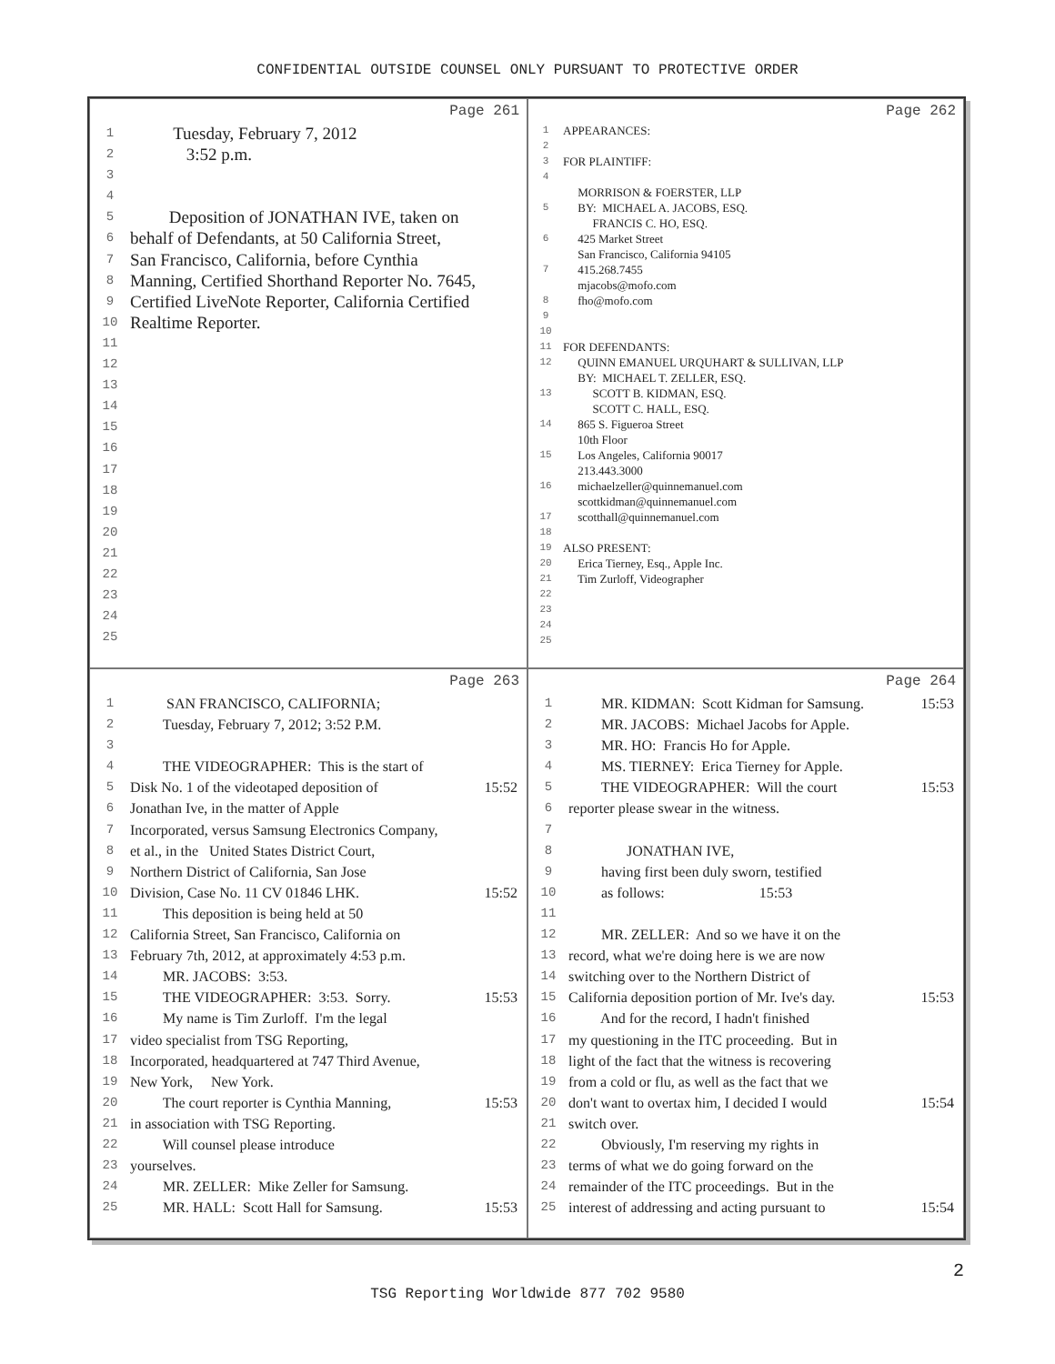CONFIDENTIAL OUTSIDE COUNSEL ONLY PURSUANT TO PROTECTIVE ORDER
Page 261
1 Tuesday, February 7, 2012
2 3:52 p.m.
3
4
5 Deposition of JONATHAN IVE, taken on
6 behalf of Defendants, at 50 California Street,
7 San Francisco, California, before Cynthia
8 Manning, Certified Shorthand Reporter No. 7645,
9 Certified LiveNote Reporter, California Certified
10 Realtime Reporter.
11
12
13
14
15
16
17
18
19
20
21
22
23
24
25
Page 262
1 APPEARANCES:
2
3 FOR PLAINTIFF:
4
MORRISON & FOERSTER, LLP
5 BY: MICHAEL A. JACOBS, ESQ.
FRANCIS C. HO, ESQ.
6 425 Market Street
San Francisco, California 94105
7 415.268.7455
mjacobs@mofo.com
8 fho@mofo.com
9
10
11 FOR DEFENDANTS:
12 QUINN EMANUEL URQUHART & SULLIVAN, LLP
BY: MICHAEL T. ZELLER, ESQ.
13 SCOTT B. KIDMAN, ESQ.
SCOTT C. HALL, ESQ.
14 865 S. Figueroa Street
10th Floor
15 Los Angeles, California 90017
213.443.3000
16 michaelzeller@quinnemanuel.com
scottkidman@quinnemanuel.com
17 scotthall@quinnemanuel.com
18
19 ALSO PRESENT:
20 Erica Tierney, Esq., Apple Inc.
21 Tim Zurloff, Videographer
22
23
24
25
Page 263
1 SAN FRANCISCO, CALIFORNIA;
2 Tuesday, February 7, 2012; 3:52 P.M.
3
4 THE VIDEOGRAPHER: This is the start of
5 Disk No. 1 of the videotaped deposition of 15:52
6 Jonathan Ive, in the matter of Apple
7 Incorporated, versus Samsung Electronics Company,
8 et al., in the United States District Court,
9 Northern District of California, San Jose
10 Division, Case No. 11 CV 01846 LHK. 15:52
11 This deposition is being held at 50
12 California Street, San Francisco, California on
13 February 7th, 2012, at approximately 4:53 p.m.
14 MR. JACOBS: 3:53.
15 THE VIDEOGRAPHER: 3:53. Sorry. 15:53
16 My name is Tim Zurloff. I'm the legal
17 video specialist from TSG Reporting,
18 Incorporated, headquartered at 747 Third Avenue,
19 New York, New York.
20 The court reporter is Cynthia Manning, 15:53
21 in association with TSG Reporting.
22 Will counsel please introduce
23 yourselves.
24 MR. ZELLER: Mike Zeller for Samsung.
25 MR. HALL: Scott Hall for Samsung. 15:53
Page 264
1 MR. KIDMAN: Scott Kidman for Samsung. 15:53
2 MR. JACOBS: Michael Jacobs for Apple.
3 MR. HO: Francis Ho for Apple.
4 MS. TIERNEY: Erica Tierney for Apple.
5 THE VIDEOGRAPHER: Will the court 15:53
6 reporter please swear in the witness.
7
8 JONATHAN IVE,
9 having first been duly sworn, testified
10 as follows: 15:53
11
12 MR. ZELLER: And so we have it on the
13 record, what we're doing here is we are now
14 switching over to the Northern District of
15 California deposition portion of Mr. Ive's day. 15:53
16 And for the record, I hadn't finished
17 my questioning in the ITC proceeding. But in
18 light of the fact that the witness is recovering
19 from a cold or flu, as well as the fact that we
20 don't want to overtax him, I decided I would 15:54
21 switch over.
22 Obviously, I'm reserving my rights in
23 terms of what we do going forward on the
24 remainder of the ITC proceedings. But in the
25 interest of addressing and acting pursuant to 15:54
2
TSG Reporting Worldwide 877 702 9580